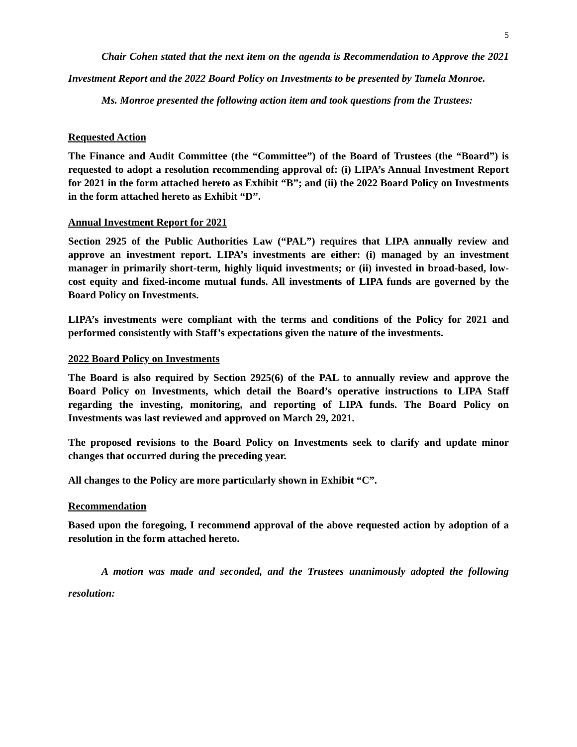5
Chair Cohen stated that the next item on the agenda is Recommendation to Approve the 2021 Investment Report and the 2022 Board Policy on Investments to be presented by Tamela Monroe.
Ms. Monroe presented the following action item and took questions from the Trustees:
Requested Action
The Finance and Audit Committee (the “Committee”) of the Board of Trustees (the “Board”) is requested to adopt a resolution recommending approval of: (i) LIPA’s Annual Investment Report for 2021 in the form attached hereto as Exhibit “B”; and (ii) the 2022 Board Policy on Investments in the form attached hereto as Exhibit “D”.
Annual Investment Report for 2021
Section 2925 of the Public Authorities Law (“PAL”) requires that LIPA annually review and approve an investment report. LIPA’s investments are either: (i) managed by an investment manager in primarily short-term, highly liquid investments; or (ii) invested in broad-based, low-cost equity and fixed-income mutual funds. All investments of LIPA funds are governed by the Board Policy on Investments.
LIPA’s investments were compliant with the terms and conditions of the Policy for 2021 and performed consistently with Staff’s expectations given the nature of the investments.
2022 Board Policy on Investments
The Board is also required by Section 2925(6) of the PAL to annually review and approve the Board Policy on Investments, which detail the Board’s operative instructions to LIPA Staff regarding the investing, monitoring, and reporting of LIPA funds. The Board Policy on Investments was last reviewed and approved on March 29, 2021.
The proposed revisions to the Board Policy on Investments seek to clarify and update minor changes that occurred during the preceding year.
All changes to the Policy are more particularly shown in Exhibit “C”.
Recommendation
Based upon the foregoing, I recommend approval of the above requested action by adoption of a resolution in the form attached hereto.
A motion was made and seconded, and the Trustees unanimously adopted the following resolution: